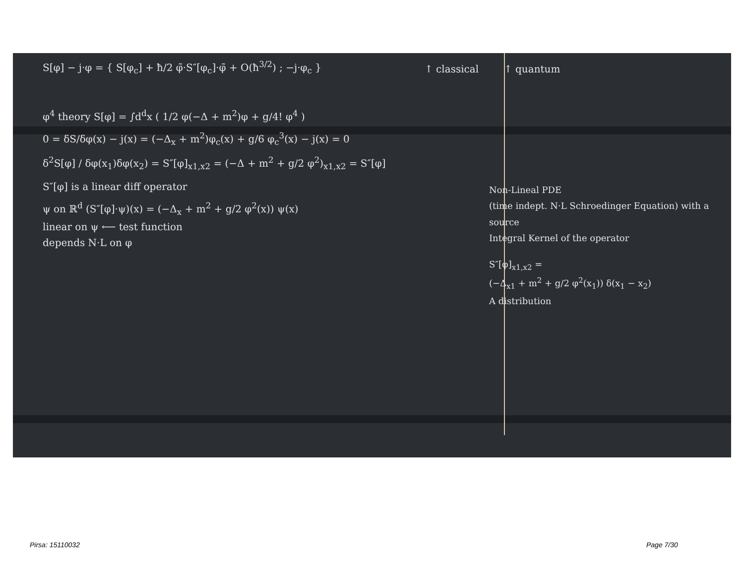S[φ] − j·φ = { S[φ<sub>c</sub>] + ħ/2 φ̃·S″[φ<sub>c</sub>]·φ̃ + O(ħ<sup>3/2</sup>) ; −j·φ<sub>c</sub> }
φ<sup>4</sup> theory S[φ] = ∫d<sup>d</sup>x ( 1/2 φ(−Δ + m<sup>2</sup>)φ + g/4! φ<sup>4</sup> )
0 = δS/δφ(x) − j(x) = (−Δ<sub>x</sub> + m<sup>2</sup>)φ<sub>c</sub>(x) + g/6 φ<sub>c</sub><sup>3</sup>(x) − j(x) = 0
δ<sup>2</sup>S[φ] / δφ(x<sub>1</sub>)δφ(x<sub>2</sub>) = S″[φ]<sub>x1,x2</sub> = (−Δ + m<sup>2</sup> + g/2 φ<sup>2</sup>)<sub>x1,x2</sub> = S″[φ]
S″[φ] is a linear diff operator
ψ on ℝ<sup>d</sup> (S″[φ]·ψ)(x) = (−Δ<sub>x</sub> + m<sup>2</sup> + g/2 φ<sup>2</sup>(x)) ψ(x)
linear on ψ ⟵ test function
depends N·L on φ
↑ classical ↑ quantum
Non-Lineal PDE
(time indept. N·L Schroedinger Equation) with a source
Integral Kernel of the operator
S″[φ]<sub>x1,x2</sub> =
(−Δ<sub>x1</sub> + m<sup>2</sup> + g/2 φ<sup>2</sup>(x<sub>1</sub>)) δ(x<sub>1</sub> − x<sub>2</sub>)
A distribution
Pirsa: 15110032 Page 7/30